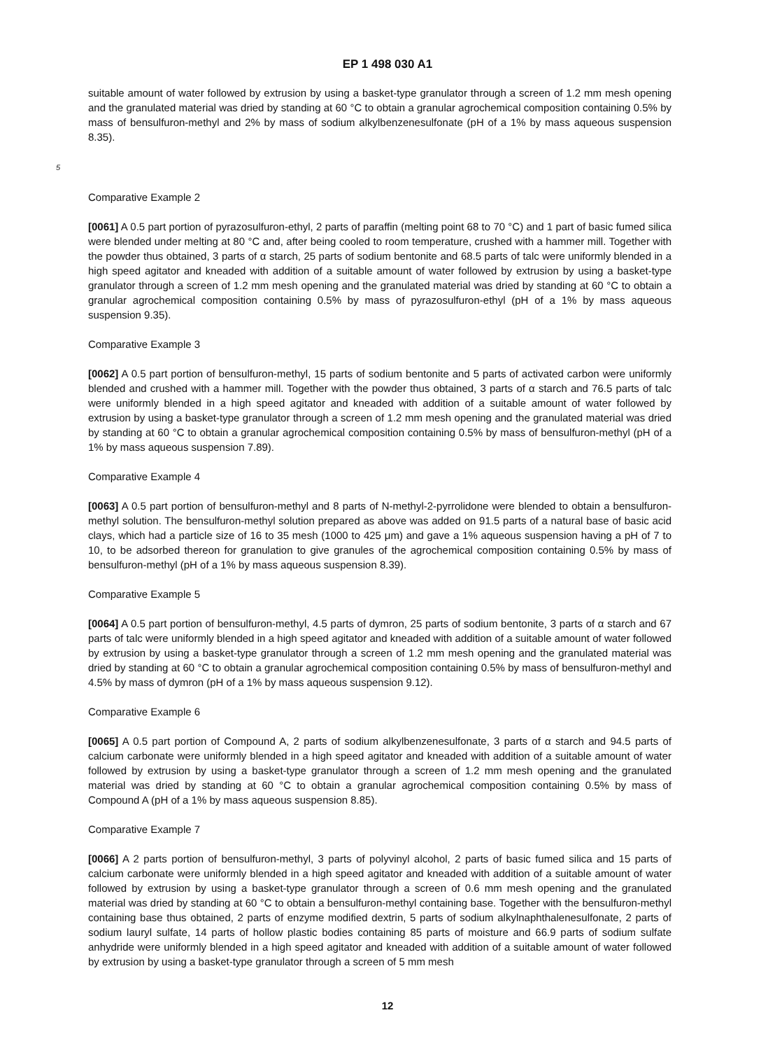EP 1 498 030 A1
suitable amount of water followed by extrusion by using a basket-type granulator through a screen of 1.2 mm mesh opening and the granulated material was dried by standing at 60 °C to obtain a granular agrochemical composition containing 0.5% by mass of bensulfuron-methyl and 2% by mass of sodium alkylbenzenesulfonate (pH of a 1% by mass aqueous suspension 8.35).
5
Comparative Example 2
[0061] A 0.5 part portion of pyrazosulfuron-ethyl, 2 parts of paraffin (melting point 68 to 70 °C) and 1 part of basic fumed silica were blended under melting at 80 °C and, after being cooled to room temperature, crushed with a hammer mill. Together with the powder thus obtained, 3 parts of α starch, 25 parts of sodium bentonite and 68.5 parts of talc were uniformly blended in a high speed agitator and kneaded with addition of a suitable amount of water followed by extrusion by using a basket-type granulator through a screen of 1.2 mm mesh opening and the granulated material was dried by standing at 60 °C to obtain a granular agrochemical composition containing 0.5% by mass of pyrazosulfuron-ethyl (pH of a 1% by mass aqueous suspension 9.35).
Comparative Example 3
[0062] A 0.5 part portion of bensulfuron-methyl, 15 parts of sodium bentonite and 5 parts of activated carbon were uniformly blended and crushed with a hammer mill. Together with the powder thus obtained, 3 parts of α starch and 76.5 parts of talc were uniformly blended in a high speed agitator and kneaded with addition of a suitable amount of water followed by extrusion by using a basket-type granulator through a screen of 1.2 mm mesh opening and the granulated material was dried by standing at 60 °C to obtain a granular agrochemical composition containing 0.5% by mass of bensulfuron-methyl (pH of a 1% by mass aqueous suspension 7.89).
Comparative Example 4
[0063] A 0.5 part portion of bensulfuron-methyl and 8 parts of N-methyl-2-pyrrolidone were blended to obtain a bensulfuron-methyl solution. The bensulfuron-methyl solution prepared as above was added on 91.5 parts of a natural base of basic acid clays, which had a particle size of 16 to 35 mesh (1000 to 425 μm) and gave a 1% aqueous suspension having a pH of 7 to 10, to be adsorbed thereon for granulation to give granules of the agrochemical composition containing 0.5% by mass of bensulfuron-methyl (pH of a 1% by mass aqueous suspension 8.39).
Comparative Example 5
[0064] A 0.5 part portion of bensulfuron-methyl, 4.5 parts of dymron, 25 parts of sodium bentonite, 3 parts of α starch and 67 parts of talc were uniformly blended in a high speed agitator and kneaded with addition of a suitable amount of water followed by extrusion by using a basket-type granulator through a screen of 1.2 mm mesh opening and the granulated material was dried by standing at 60 °C to obtain a granular agrochemical composition containing 0.5% by mass of bensulfuron-methyl and 4.5% by mass of dymron (pH of a 1% by mass aqueous suspension 9.12).
Comparative Example 6
[0065] A 0.5 part portion of Compound A, 2 parts of sodium alkylbenzenesulfonate, 3 parts of α starch and 94.5 parts of calcium carbonate were uniformly blended in a high speed agitator and kneaded with addition of a suitable amount of water followed by extrusion by using a basket-type granulator through a screen of 1.2 mm mesh opening and the granulated material was dried by standing at 60 °C to obtain a granular agrochemical composition containing 0.5% by mass of Compound A (pH of a 1% by mass aqueous suspension 8.85).
Comparative Example 7
[0066] A 2 parts portion of bensulfuron-methyl, 3 parts of polyvinyl alcohol, 2 parts of basic fumed silica and 15 parts of calcium carbonate were uniformly blended in a high speed agitator and kneaded with addition of a suitable amount of water followed by extrusion by using a basket-type granulator through a screen of 0.6 mm mesh opening and the granulated material was dried by standing at 60 °C to obtain a bensulfuron-methyl containing base. Together with the bensulfuron-methyl containing base thus obtained, 2 parts of enzyme modified dextrin, 5 parts of sodium alkylnaphthalenesulfonate, 2 parts of sodium lauryl sulfate, 14 parts of hollow plastic bodies containing 85 parts of moisture and 66.9 parts of sodium sulfate anhydride were uniformly blended in a high speed agitator and kneaded with addition of a suitable amount of water followed by extrusion by using a basket-type granulator through a screen of 5 mm mesh
12